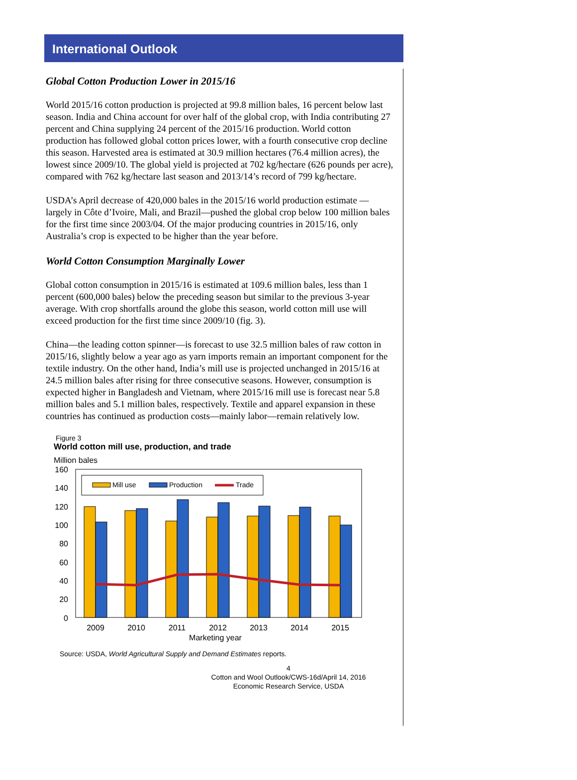International Outlook
Global Cotton Production Lower in 2015/16
World 2015/16 cotton production is projected at 99.8 million bales, 16 percent below last season. India and China account for over half of the global crop, with India contributing 27 percent and China supplying 24 percent of the 2015/16 production. World cotton production has followed global cotton prices lower, with a fourth consecutive crop decline this season. Harvested area is estimated at 30.9 million hectares (76.4 million acres), the lowest since 2009/10. The global yield is projected at 702 kg/hectare (626 pounds per acre), compared with 762 kg/hectare last season and 2013/14’s record of 799 kg/hectare.
USDA’s April decrease of 420,000 bales in the 2015/16 world production estimate —largely in Côte d’Ivoire, Mali, and Brazil—pushed the global crop below 100 million bales for the first time since 2003/04. Of the major producing countries in 2015/16, only Australia’s crop is expected to be higher than the year before.
World Cotton Consumption Marginally Lower
Global cotton consumption in 2015/16 is estimated at 109.6 million bales, less than 1 percent (600,000 bales) below the preceding season but similar to the previous 3-year average. With crop shortfalls around the globe this season, world cotton mill use will exceed production for the first time since 2009/10 (fig. 3).
China—the leading cotton spinner—is forecast to use 32.5 million bales of raw cotton in 2015/16, slightly below a year ago as yarn imports remain an important component for the textile industry. On the other hand, India’s mill use is projected unchanged in 2015/16 at 24.5 million bales after rising for three consecutive seasons. However, consumption is expected higher in Bangladesh and Vietnam, where 2015/16 mill use is forecast near 5.8 million bales and 5.1 million bales, respectively. Textile and apparel expansion in these countries has continued as production costs—mainly labor—remain relatively low.
Figure 3
World cotton mill use, production, and trade
Million bales
0
20
40
60
80
100
120
140
160
Mill use
Production
Trade
2009
2010
2011
2012
2013
2014
2015
Marketing year
Source: USDA, World Agricultural Supply and Demand Estimates reports.
4
Cotton and Wool Outlook/CWS-16d/April 14, 2016
Economic Research Service, USDA